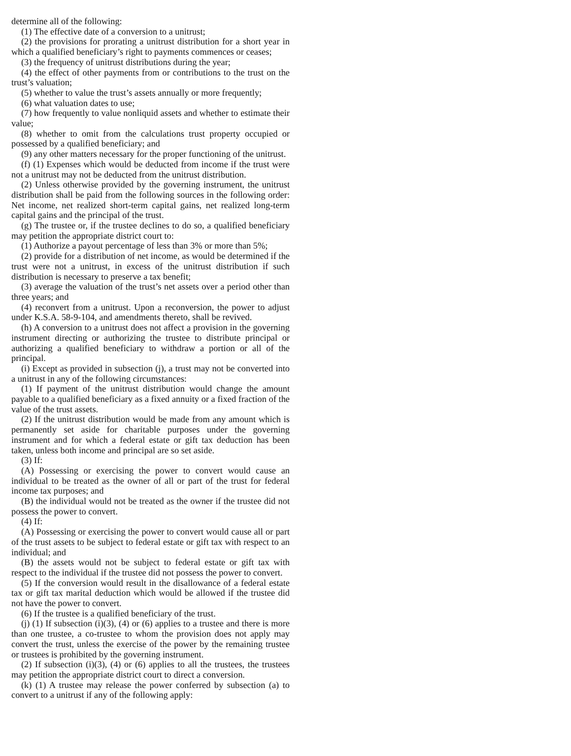determine all of the following:
(1) The effective date of a conversion to a unitrust;
(2) the provisions for prorating a unitrust distribution for a short year in which a qualified beneficiary’s right to payments commences or ceases;
(3) the frequency of unitrust distributions during the year;
(4) the effect of other payments from or contributions to the trust on the trust’s valuation;
(5) whether to value the trust’s assets annually or more frequently;
(6) what valuation dates to use;
(7) how frequently to value nonliquid assets and whether to estimate their value;
(8) whether to omit from the calculations trust property occupied or possessed by a qualified beneficiary; and
(9) any other matters necessary for the proper functioning of the unitrust.
(f) (1) Expenses which would be deducted from income if the trust were not a unitrust may not be deducted from the unitrust distribution.
(2) Unless otherwise provided by the governing instrument, the unitrust distribution shall be paid from the following sources in the following order: Net income, net realized short-term capital gains, net realized long-term capital gains and the principal of the trust.
(g) The trustee or, if the trustee declines to do so, a qualified beneficiary may petition the appropriate district court to:
(1) Authorize a payout percentage of less than 3% or more than 5%;
(2) provide for a distribution of net income, as would be determined if the trust were not a unitrust, in excess of the unitrust distribution if such distribution is necessary to preserve a tax benefit;
(3) average the valuation of the trust’s net assets over a period other than three years; and
(4) reconvert from a unitrust. Upon a reconversion, the power to adjust under K.S.A. 58-9-104, and amendments thereto, shall be revived.
(h) A conversion to a unitrust does not affect a provision in the governing instrument directing or authorizing the trustee to distribute principal or authorizing a qualified beneficiary to withdraw a portion or all of the principal.
(i) Except as provided in subsection (j), a trust may not be converted into a unitrust in any of the following circumstances:
(1) If payment of the unitrust distribution would change the amount payable to a qualified beneficiary as a fixed annuity or a fixed fraction of the value of the trust assets.
(2) If the unitrust distribution would be made from any amount which is permanently set aside for charitable purposes under the governing instrument and for which a federal estate or gift tax deduction has been taken, unless both income and principal are so set aside.
(3) If:
(A) Possessing or exercising the power to convert would cause an individual to be treated as the owner of all or part of the trust for federal income tax purposes; and
(B) the individual would not be treated as the owner if the trustee did not possess the power to convert.
(4) If:
(A) Possessing or exercising the power to convert would cause all or part of the trust assets to be subject to federal estate or gift tax with respect to an individual; and
(B) the assets would not be subject to federal estate or gift tax with respect to the individual if the trustee did not possess the power to convert.
(5) If the conversion would result in the disallowance of a federal estate tax or gift tax marital deduction which would be allowed if the trustee did not have the power to convert.
(6) If the trustee is a qualified beneficiary of the trust.
(j) (1) If subsection (i)(3), (4) or (6) applies to a trustee and there is more than one trustee, a co-trustee to whom the provision does not apply may convert the trust, unless the exercise of the power by the remaining trustee or trustees is prohibited by the governing instrument.
(2) If subsection (i)(3), (4) or (6) applies to all the trustees, the trustees may petition the appropriate district court to direct a conversion.
(k) (1) A trustee may release the power conferred by subsection (a) to convert to a unitrust if any of the following apply: